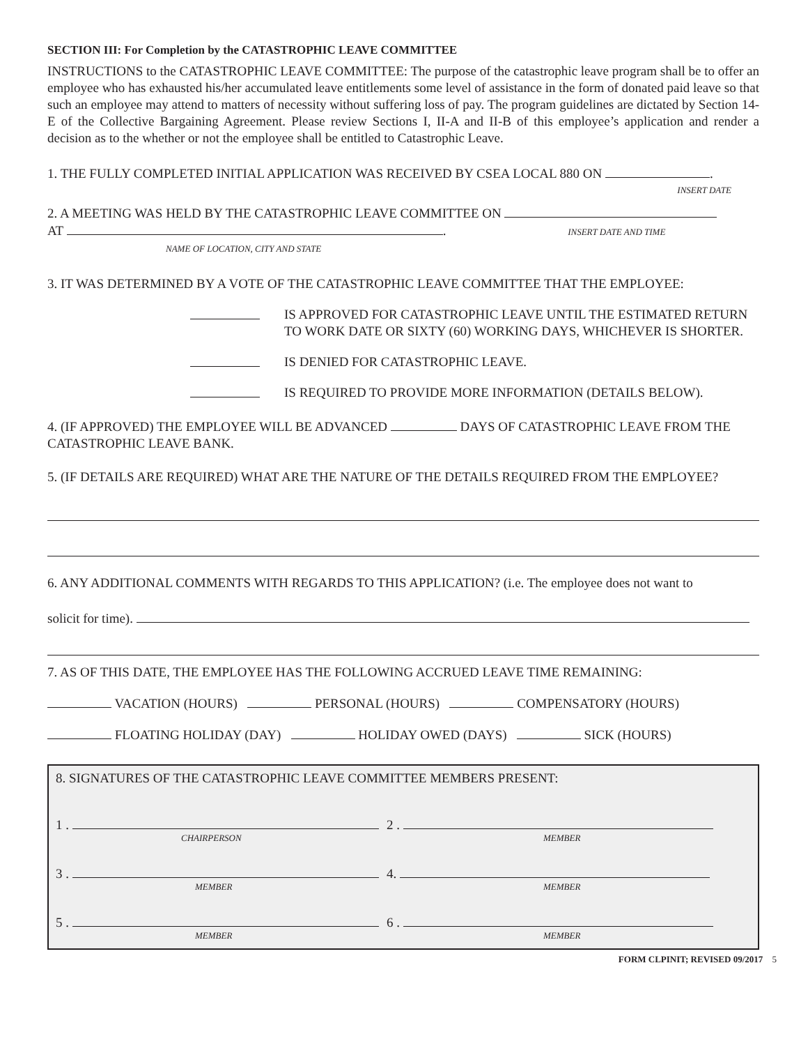SECTION III: For Completion by the CATASTROPHIC LEAVE COMMITTEE
INSTRUCTIONS to the CATASTROPHIC LEAVE COMMITTEE: The purpose of the catastrophic leave program shall be to offer an employee who has exhausted his/her accumulated leave entitlements some level of assistance in the form of donated paid leave so that such an employee may attend to matters of necessity without suffering loss of pay. The program guidelines are dictated by Section 14-E of the Collective Bargaining Agreement. Please review Sections I, II-A and II-B of this employee’s application and render a decision as to the whether or not the employee shall be entitled to Catastrophic Leave.
1. THE FULLY COMPLETED INITIAL APPLICATION WAS RECEIVED BY CSEA LOCAL 880 ON .
INSERT DATE
2. A MEETING WAS HELD BY THE CATASTROPHIC LEAVE COMMITTEE ON
AT . INSERT DATE AND TIME
NAME OF LOCATION, CITY AND STATE
3. IT WAS DETERMINED BY A VOTE OF THE CATASTROPHIC LEAVE COMMITTEE THAT THE EMPLOYEE:
IS APPROVED FOR CATASTROPHIC LEAVE UNTIL THE ESTIMATED RETURN TO WORK DATE OR SIXTY (60) WORKING DAYS, WHICHEVER IS SHORTER.
IS DENIED FOR CATASTROPHIC LEAVE.
IS REQUIRED TO PROVIDE MORE INFORMATION (DETAILS BELOW).
4. (IF APPROVED) THE EMPLOYEE WILL BE ADVANCED DAYS OF CATASTROPHIC LEAVE FROM THE CATASTROPHIC LEAVE BANK.
5. (IF DETAILS ARE REQUIRED) WHAT ARE THE NATURE OF THE DETAILS REQUIRED FROM THE EMPLOYEE?
6. ANY ADDITIONAL COMMENTS WITH REGARDS TO THIS APPLICATION? (i.e. The employee does not want to
solicit for time).
7. AS OF THIS DATE, THE EMPLOYEE HAS THE FOLLOWING ACCRUED LEAVE TIME REMAINING:
VACATION (HOURS) PERSONAL (HOURS) COMPENSATORY (HOURS)
FLOATING HOLIDAY (DAY) HOLIDAY OWED (DAYS) SICK (HOURS)
8. SIGNATURES OF THE CATASTROPHIC LEAVE COMMITTEE MEMBERS PRESENT:
1 .
CHAIRPERSON
2 .
MEMBER
3 .
MEMBER
4.
MEMBER
5 .
MEMBER
6 .
MEMBER
FORM CLPINIT; REVISED 09/2017 5